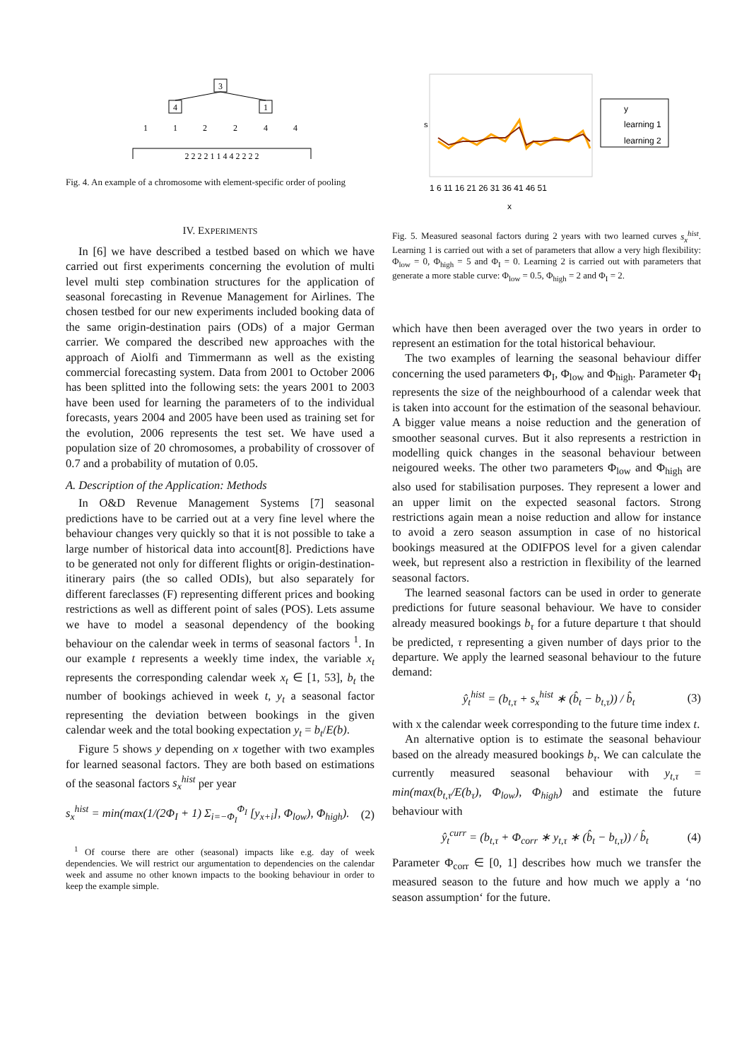3
4
1
1
1
2
2
4
4
2 2 2 2 1 1 4 4 2 2 2 2
Fig. 4. An example of a chromosome with element-specific order of pooling
IV. EXPERIMENTS
In [6] we have described a testbed based on which we have carried out first experiments concerning the evolution of multi level multi step combination structures for the application of seasonal forecasting in Revenue Management for Airlines. The chosen testbed for our new experiments included booking data of the same origin-destination pairs (ODs) of a major German carrier. We compared the described new approaches with the approach of Aiolfi and Timmermann as well as the existing commercial forecasting system. Data from 2001 to October 2006 has been splitted into the following sets: the years 2001 to 2003 have been used for learning the parameters of to the individual forecasts, years 2004 and 2005 have been used as training set for the evolution, 2006 represents the test set. We have used a population size of 20 chromosomes, a probability of crossover of 0.7 and a probability of mutation of 0.05.
A. Description of the Application: Methods
In O&D Revenue Management Systems [7] seasonal predictions have to be carried out at a very fine level where the behaviour changes very quickly so that it is not possible to take a large number of historical data into account[8]. Predictions have to be generated not only for different flights or origin-destination-itinerary pairs (the so called ODIs), but also separately for different fareclasses (F) representing different prices and booking restrictions as well as different point of sales (POS). Lets assume we have to model a seasonal dependency of the booking behaviour on the calendar week in terms of seasonal factors <sup>1</sup>. In our example t represents a weekly time index, the variable x<sub>t</sub> represents the corresponding calendar week x<sub>t</sub> ∈ [1, 53], b<sub>t</sub> the number of bookings achieved in week t, y<sub>t</sub> a seasonal factor representing the deviation between bookings in the given calendar week and the total booking expectation y<sub>t</sub> = b<sub>t</sub>/E(b).
Figure 5 shows y depending on x together with two examples for learned seasonal factors. They are both based on estimations of the seasonal factors s<sub>x</sub><sup>hist</sup> per year
s<sub>x</sub><sup>hist</sup> = min(max(1/(2Φ<sub>I</sub> + 1) Σ<sub>i=−Φ<sub>I</sub></sub><sup>Φ<sub>I</sub></sup> [y<sub>x+i</sub>], Φ<sub>low</sub>), Φ<sub>high</sub>). (2)
<sup>1</sup> Of course there are other (seasonal) impacts like e.g. day of week dependencies. We will restrict our argumentation to dependencies on the calendar week and assume no other known impacts to the booking behaviour in order to keep the example simple.
s
y
learning 1
learning 2
1 6 11 16 21 26 31 36 41 46 51
x
Fig. 5. Measured seasonal factors during 2 years with two learned curves s<sub>x</sub><sup>hist</sup>. Learning 1 is carried out with a set of parameters that allow a very high flexibility: Φ<sub>low</sub> = 0, Φ<sub>high</sub> = 5 and Φ<sub>I</sub> = 0. Learning 2 is carried out with parameters that generate a more stable curve: Φ<sub>low</sub> = 0.5, Φ<sub>high</sub> = 2 and Φ<sub>I</sub> = 2.
which have then been averaged over the two years in order to represent an estimation for the total historical behaviour.
The two examples of learning the seasonal behaviour differ concerning the used parameters Φ<sub>I</sub>, Φ<sub>low</sub> and Φ<sub>high</sub>. Parameter Φ<sub>I</sub> represents the size of the neighbourhood of a calendar week that is taken into account for the estimation of the seasonal behaviour. A bigger value means a noise reduction and the generation of smoother seasonal curves. But it also represents a restriction in modelling quick changes in the seasonal behaviour between neigoured weeks. The other two parameters Φ<sub>low</sub> and Φ<sub>high</sub> are also used for stabilisation purposes. They represent a lower and an upper limit on the expected seasonal factors. Strong restrictions again mean a noise reduction and allow for instance to avoid a zero season assumption in case of no historical bookings measured at the ODIFPOS level for a given calendar week, but represent also a restriction in flexibility of the learned seasonal factors.
The learned seasonal factors can be used in order to generate predictions for future seasonal behaviour. We have to consider already measured bookings b<sub>τ</sub> for a future departure t that should be predicted, τ representing a given number of days prior to the departure. We apply the learned seasonal behaviour to the future demand:
ŷ<sub>t</sub><sup>hist</sup> = (b<sub>t,τ</sub> + s<sub>x</sub><sup>hist</sup> ∗ (b̂<sub>t</sub> − b<sub>t,τ</sub>)) / b̂<sub>t</sub> (3)
with x the calendar week corresponding to the future time index t.
An alternative option is to estimate the seasonal behaviour based on the already measured bookings b<sub>τ</sub>. We can calculate the currently measured seasonal behaviour with y<sub>t,τ</sub> = min(max(b<sub>t,τ</sub>/E(b<sub>τ</sub>), Φ<sub>low</sub>), Φ<sub>high</sub>) and estimate the future behaviour with
ŷ<sub>t</sub><sup>curr</sup> = (b<sub>t,τ</sub> + Φ<sub>corr</sub> ∗ y<sub>t,τ</sub> ∗ (b̂<sub>t</sub> − b<sub>t,τ</sub>)) / b̂<sub>t</sub> (4)
Parameter Φ<sub>corr</sub> ∈ [0, 1] describes how much we transfer the measured season to the future and how much we apply a ‘no season assumption‘ for the future.